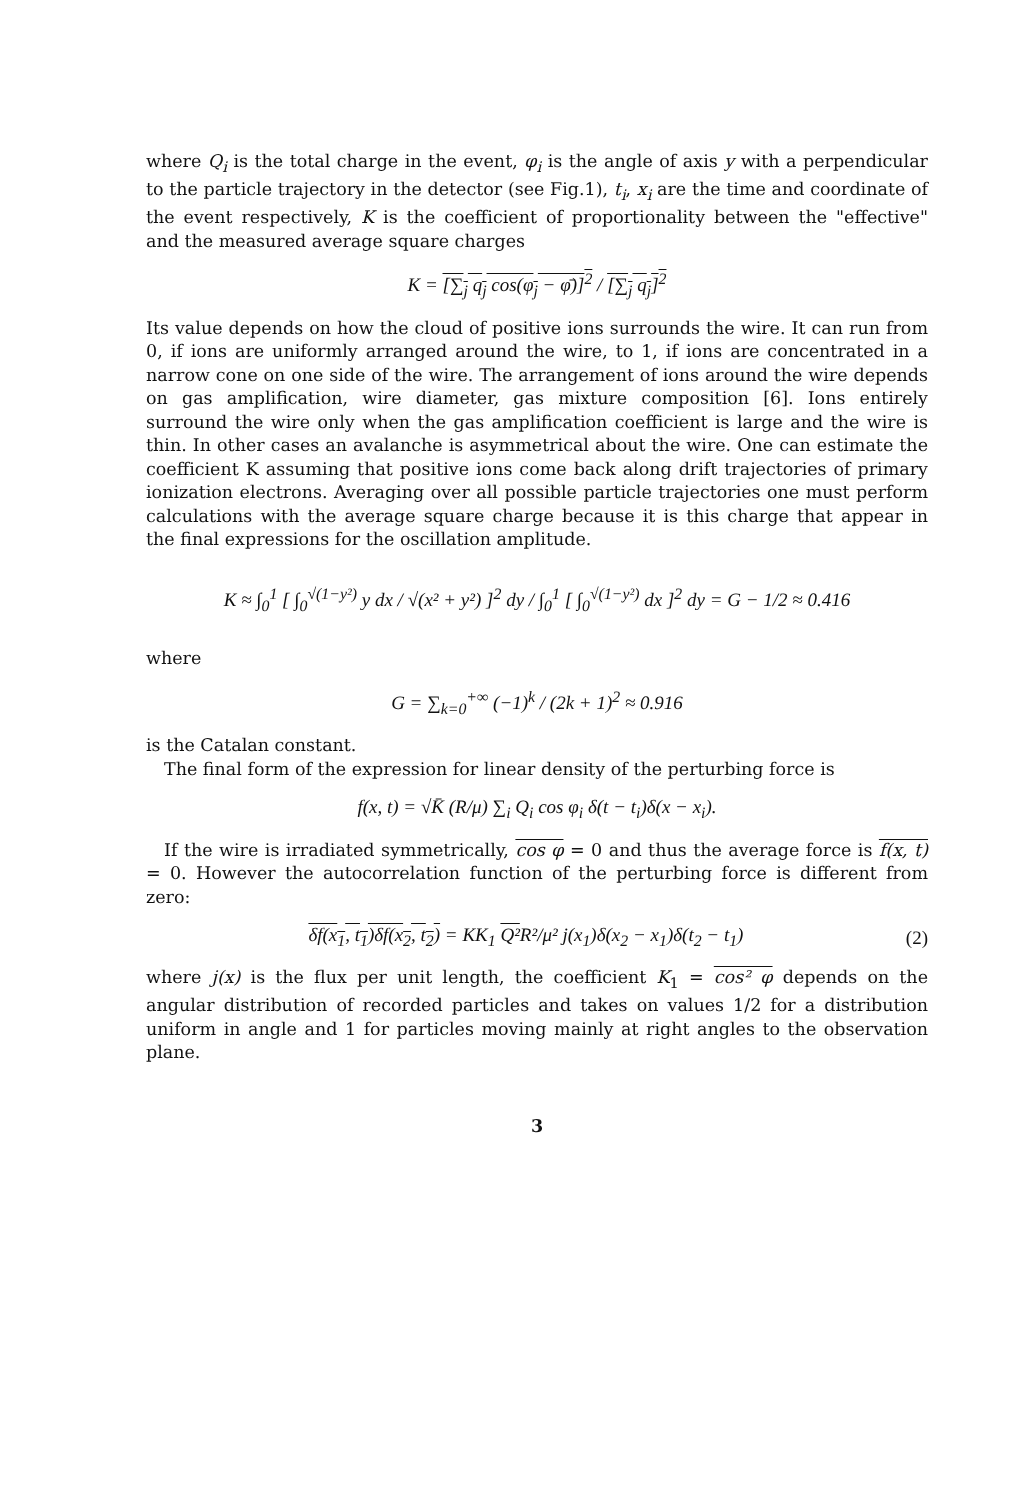where Q<sub>i</sub> is the total charge in the event, φ<sub>i</sub> is the angle of axis y with a perpendicular to the particle trajectory in the detector (see Fig.1), t<sub>i</sub>, x<sub>i</sub> are the time and coordinate of the event respectively, K is the coefficient of proportionality between the "effective" and the measured average square charges
K = [∑<sub>j</sub> q<sub>j</sub> cos(φ<sub>j</sub> − φ̄)]<sup>2</sup> / [∑<sub>j</sub> q<sub>j</sub>]<sup>2</sup>
Its value depends on how the cloud of positive ions surrounds the wire. It can run from 0, if ions are uniformly arranged around the wire, to 1, if ions are concentrated in a narrow cone on one side of the wire. The arrangement of ions around the wire depends on gas amplification, wire diameter, gas mixture composition [6]. Ions entirely surround the wire only when the gas amplification coefficient is large and the wire is thin. In other cases an avalanche is asymmetrical about the wire. One can estimate the coefficient K assuming that positive ions come back along drift trajectories of primary ionization electrons. Averaging over all possible particle trajectories one must perform calculations with the average square charge because it is this charge that appear in the final expressions for the oscillation amplitude.
K ≈ ∫<sub>0</sub><sup>1</sup> [ ∫<sub>0</sub><sup>√(1−y²)</sup> y dx / √(x² + y²) ]<sup>2</sup> dy / ∫<sub>0</sub><sup>1</sup> [ ∫<sub>0</sub><sup>√(1−y²)</sup> dx ]<sup>2</sup> dy = G − 1/2 ≈ 0.416
where
G = ∑<sub>k=0</sub><sup>+∞</sup> (−1)<sup>k</sup> / (2k + 1)<sup>2</sup> ≈ 0.916
is the Catalan constant.
The final form of the expression for linear density of the perturbing force is
f(x, t) = √K̄ (R/μ) ∑<sub>i</sub> Q<sub>i</sub> cos φ<sub>i</sub> δ(t − t<sub>i</sub>)δ(x − x<sub>i</sub>).
If the wire is irradiated symmetrically, cos φ = 0 and thus the average force is f(x, t) = 0. However the autocorrelation function of the perturbing force is different from zero:
δf(x<sub>1</sub>, t<sub>1</sub>)δf(x<sub>2</sub>, t<sub>2</sub>) = KK<sub>1</sub> Q² R²/μ² j(x<sub>1</sub>)δ(x<sub>2</sub> − x<sub>1</sub>)δ(t<sub>2</sub> − t<sub>1</sub>) (2)
where j(x) is the flux per unit length, the coefficient K<sub>1</sub> = cos² φ depends on the angular distribution of recorded particles and takes on values 1/2 for a distribution uniform in angle and 1 for particles moving mainly at right angles to the observation plane.
3